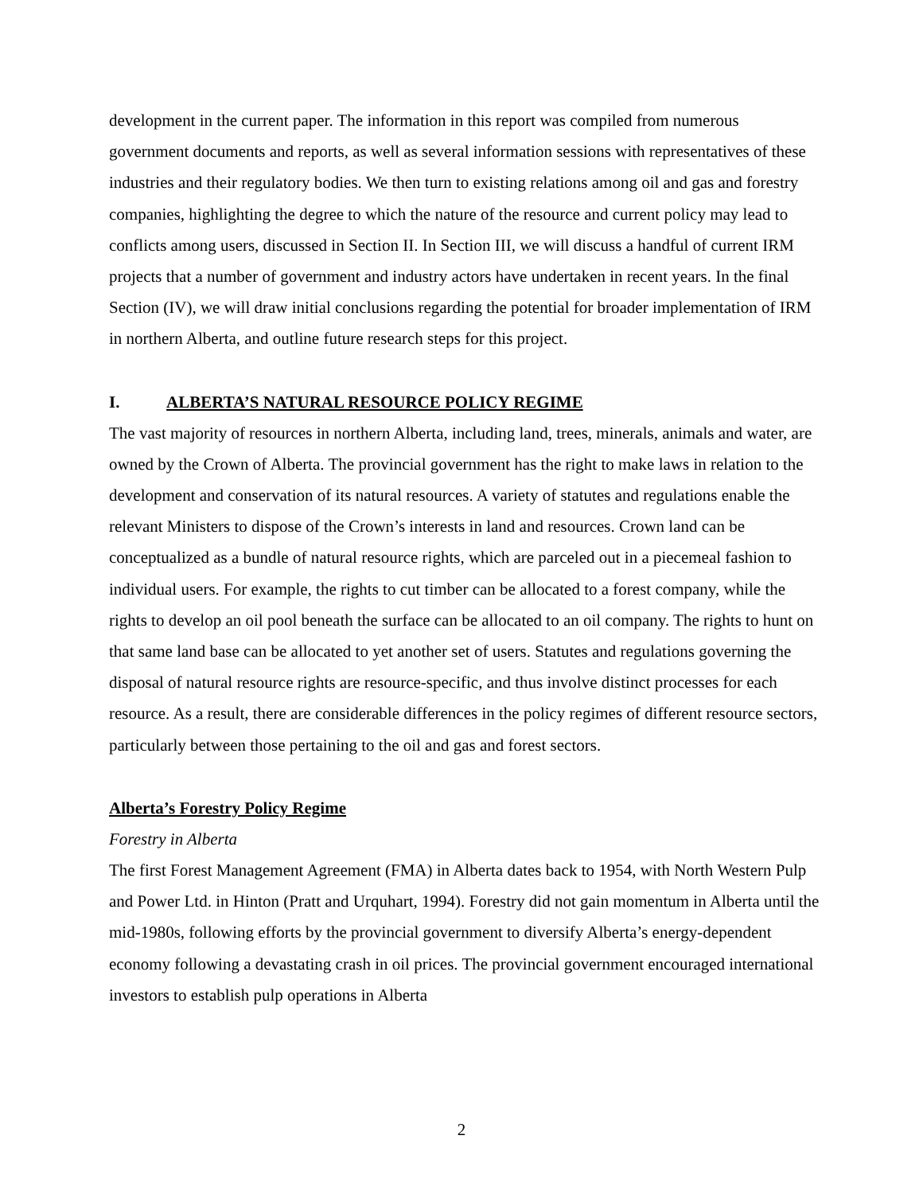development in the current paper. The information in this report was compiled from numerous government documents and reports, as well as several information sessions with representatives of these industries and their regulatory bodies. We then turn to existing relations among oil and gas and forestry companies, highlighting the degree to which the nature of the resource and current policy may lead to conflicts among users, discussed in Section II. In Section III, we will discuss a handful of current IRM projects that a number of government and industry actors have undertaken in recent years. In the final Section (IV), we will draw initial conclusions regarding the potential for broader implementation of IRM in northern Alberta, and outline future research steps for this project.
I. ALBERTA’S NATURAL RESOURCE POLICY REGIME
The vast majority of resources in northern Alberta, including land, trees, minerals, animals and water, are owned by the Crown of Alberta. The provincial government has the right to make laws in relation to the development and conservation of its natural resources. A variety of statutes and regulations enable the relevant Ministers to dispose of the Crown’s interests in land and resources. Crown land can be conceptualized as a bundle of natural resource rights, which are parceled out in a piecemeal fashion to individual users. For example, the rights to cut timber can be allocated to a forest company, while the rights to develop an oil pool beneath the surface can be allocated to an oil company. The rights to hunt on that same land base can be allocated to yet another set of users. Statutes and regulations governing the disposal of natural resource rights are resource-specific, and thus involve distinct processes for each resource. As a result, there are considerable differences in the policy regimes of different resource sectors, particularly between those pertaining to the oil and gas and forest sectors.
Alberta’s Forestry Policy Regime
Forestry in Alberta
The first Forest Management Agreement (FMA) in Alberta dates back to 1954, with North Western Pulp and Power Ltd. in Hinton (Pratt and Urquhart, 1994). Forestry did not gain momentum in Alberta until the mid-1980s, following efforts by the provincial government to diversify Alberta’s energy-dependent economy following a devastating crash in oil prices. The provincial government encouraged international investors to establish pulp operations in Alberta
2